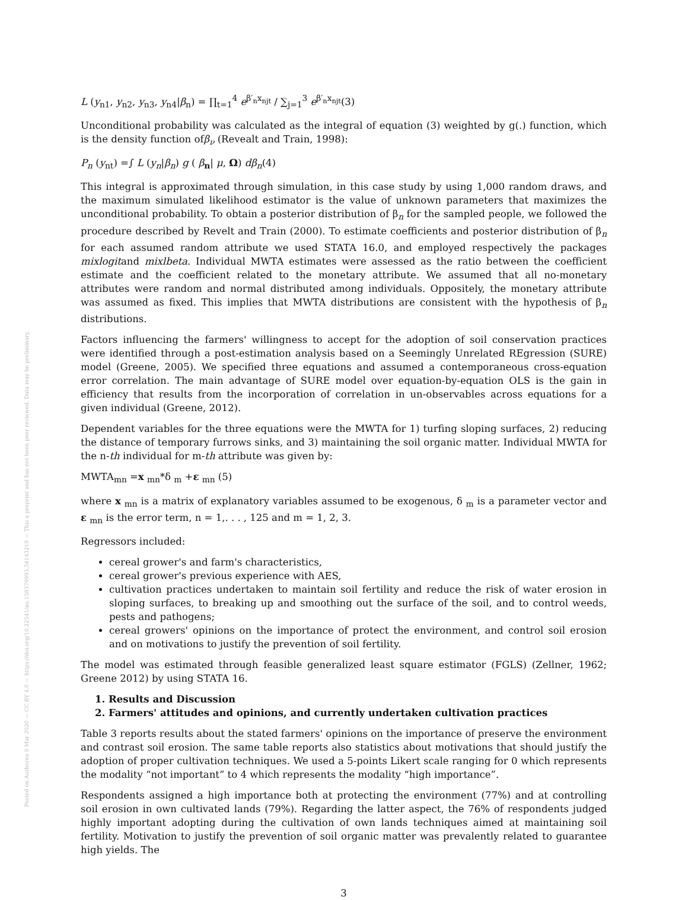Posted on Authorea 9 Mar 2020 — CC BY 4.0 — https://doi.org/10.22541/au.158379993.34143218 — This a preprint and has not been peer reviewed. Data may be preliminary.
L (y<sub>n1</sub>, y<sub>n2</sub>, y<sub>n3</sub>, y<sub>n4</sub>|β<sub>n</sub>) = ∏<sub>t=1</sub><sup>4</sup> e<sup>β′<sub>n</sub>x<sub>njt</sub></sup> / ∑<sub>j=1</sub><sup>3</sup> e<sup>β′<sub>n</sub>x<sub>njt</sub></sup>(3)
Unconditional probability was calculated as the integral of equation (3) weighted by g(.) function, which is the density function ofβ<sub>ν</sub> (Revealt and Train, 1998):
P<sub>n</sub> (y<sub>nt</sub>) =∫ L (y<sub>n</sub>|β<sub>n</sub>) g ( β<sub>n</sub>| μ, Ω) dβ<sub>n</sub>(4)
This integral is approximated through simulation, in this case study by using 1,000 random draws, and the maximum simulated likelihood estimator is the value of unknown parameters that maximizes the unconditional probability. To obtain a posterior distribution of β<sub>n</sub> for the sampled people, we followed the procedure described by Revelt and Train (2000). To estimate coefficients and posterior distribution of β<sub>n</sub> for each assumed random attribute we used STATA 16.0, and employed respectively the packages mixlogitand mixlbeta. Individual MWTA estimates were assessed as the ratio between the coefficient estimate and the coefficient related to the monetary attribute. We assumed that all no-monetary attributes were random and normal distributed among individuals. Oppositely, the monetary attribute was assumed as fixed. This implies that MWTA distributions are consistent with the hypothesis of β<sub>n</sub> distributions.
Factors influencing the farmers' willingness to accept for the adoption of soil conservation practices were identified through a post-estimation analysis based on a Seemingly Unrelated REgression (SURE) model (Greene, 2005). We specified three equations and assumed a contemporaneous cross-equation error correlation. The main advantage of SURE model over equation-by-equation OLS is the gain in efficiency that results from the incorporation of correlation in un-observables across equations for a given individual (Greene, 2012).
Dependent variables for the three equations were the MWTA for 1) turfing sloping surfaces, 2) reducing the distance of temporary furrows sinks, and 3) maintaining the soil organic matter. Individual MWTA for the n-th individual for m-th attribute was given by:
MWTA<sub>mn</sub> =x <sub>mn</sub>*δ <sub>m</sub> +ε <sub>mn</sub> (5)
where x <sub>mn</sub> is a matrix of explanatory variables assumed to be exogenous, δ <sub>m</sub> is a parameter vector and ε <sub>mn</sub> is the error term, n = 1,. . . , 125 and m = 1, 2, 3.
Regressors included:
cereal grower's and farm's characteristics,
cereal grower's previous experience with AES,
cultivation practices undertaken to maintain soil fertility and reduce the risk of water erosion in sloping surfaces, to breaking up and smoothing out the surface of the soil, and to control weeds, pests and pathogens;
cereal growers' opinions on the importance of protect the environment, and control soil erosion and on motivations to justify the prevention of soil fertility.
The model was estimated through feasible generalized least square estimator (FGLS) (Zellner, 1962; Greene 2012) by using STATA 16.
1. Results and Discussion
2. Farmers' attitudes and opinions, and currently undertaken cultivation practices
Table 3 reports results about the stated farmers' opinions on the importance of preserve the environment and contrast soil erosion. The same table reports also statistics about motivations that should justify the adoption of proper cultivation techniques. We used a 5-points Likert scale ranging for 0 which represents the modality “not important” to 4 which represents the modality “high importance”.
Respondents assigned a high importance both at protecting the environment (77%) and at controlling soil erosion in own cultivated lands (79%). Regarding the latter aspect, the 76% of respondents judged highly important adopting during the cultivation of own lands techniques aimed at maintaining soil fertility. Motivation to justify the prevention of soil organic matter was prevalently related to guarantee high yields. The
3